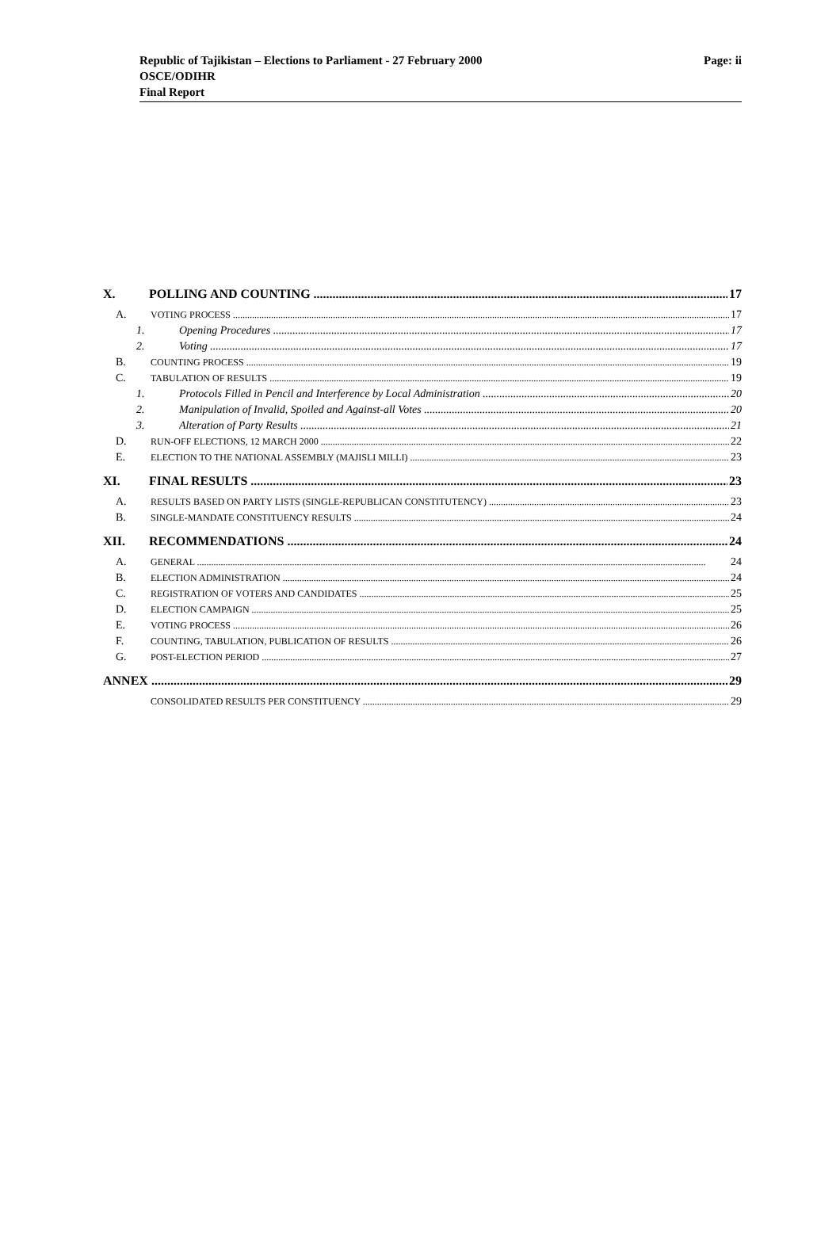Republic of Tajikistan – Elections to Parliament - 27 February 2000
OSCE/ODIHR
Final Report
Page: ii
X. POLLING AND COUNTING 17
A. VOTING PROCESS 17
1. Opening Procedures 17
2. Voting 17
B. COUNTING PROCESS 19
C. TABULATION OF RESULTS 19
1. Protocols Filled in Pencil and Interference by Local Administration 20
2. Manipulation of Invalid, Spoiled and Against-all Votes 20
3. Alteration of Party Results 21
D. RUN-OFF ELECTIONS, 12 MARCH 2000 22
E. ELECTION TO THE NATIONAL ASSEMBLY (MAJISLI MILLI) 23
XI. FINAL RESULTS 23
A. RESULTS BASED ON PARTY LISTS (SINGLE-REPUBLICAN CONSTITUTENCY) 23
B. SINGLE-MANDATE CONSTITUENCY RESULTS 24
XII. RECOMMENDATIONS 24
A. GENERAL 24
B. ELECTION ADMINISTRATION 24
C. REGISTRATION OF VOTERS AND CANDIDATES 25
D. ELECTION CAMPAIGN 25
E. VOTING PROCESS 26
F. COUNTING, TABULATION, PUBLICATION OF RESULTS 26
G. POST-ELECTION PERIOD 27
ANNEX 29
CONSOLIDATED RESULTS PER CONSTITUENCY 29